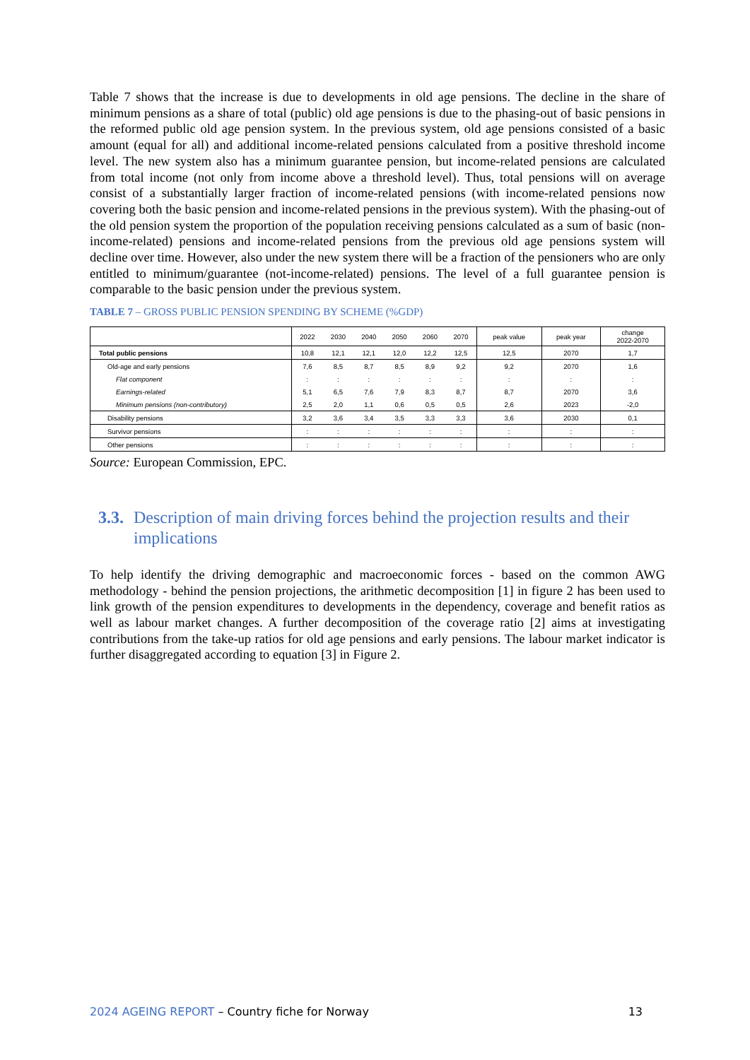Table 7 shows that the increase is due to developments in old age pensions. The decline in the share of minimum pensions as a share of total (public) old age pensions is due to the phasing-out of basic pensions in the reformed public old age pension system. In the previous system, old age pensions consisted of a basic amount (equal for all) and additional income-related pensions calculated from a positive threshold income level. The new system also has a minimum guarantee pension, but income-related pensions are calculated from total income (not only from income above a threshold level). Thus, total pensions will on average consist of a substantially larger fraction of income-related pensions (with income-related pensions now covering both the basic pension and income-related pensions in the previous system). With the phasing-out of the old pension system the proportion of the population receiving pensions calculated as a sum of basic (non-income-related) pensions and income-related pensions from the previous old age pensions system will decline over time. However, also under the new system there will be a fraction of the pensioners who are only entitled to minimum/guarantee (not-income-related) pensions. The level of a full guarantee pension is comparable to the basic pension under the previous system.
TABLE 7 – GROSS PUBLIC PENSION SPENDING BY SCHEME (%GDP)
| | 2022 | 2030 | 2040 | 2050 | 2060 | 2070 | peak value | peak year | change 2022-2070 |
| --- | --- | --- | --- | --- | --- | --- | --- | --- | --- |
| Total public pensions | 10,8 | 12,1 | 12,1 | 12,0 | 12,2 | 12,5 | 12,5 | 2070 | 1,7 |
| Old-age and early pensions | 7,6 | 8,5 | 8,7 | 8,5 | 8,9 | 9,2 | 9,2 | 2070 | 1,6 |
| Flat component | : | : | : | : | : | : | : | : | : |
| Earnings-related | 5,1 | 6,5 | 7,6 | 7,9 | 8,3 | 8,7 | 8,7 | 2070 | 3,6 |
| Minimum pensions (non-contributory) | 2,5 | 2,0 | 1,1 | 0,6 | 0,5 | 0,5 | 2,6 | 2023 | -2,0 |
| Disability pensions | 3,2 | 3,6 | 3,4 | 3,5 | 3,3 | 3,3 | 3,6 | 2030 | 0,1 |
| Survivor pensions | : | : | : | : | : | : | : | : | : |
| Other pensions | : | : | : | : | : | : | : | : | : |
Source: European Commission, EPC.
3.3. Description of main driving forces behind the projection results and their implications
To help identify the driving demographic and macroeconomic forces - based on the common AWG methodology - behind the pension projections, the arithmetic decomposition [1] in figure 2 has been used to link growth of the pension expenditures to developments in the dependency, coverage and benefit ratios as well as labour market changes. A further decomposition of the coverage ratio [2] aims at investigating contributions from the take-up ratios for old age pensions and early pensions. The labour market indicator is further disaggregated according to equation [3] in Figure 2.
2024 AGEING REPORT – Country fiche for Norway 13